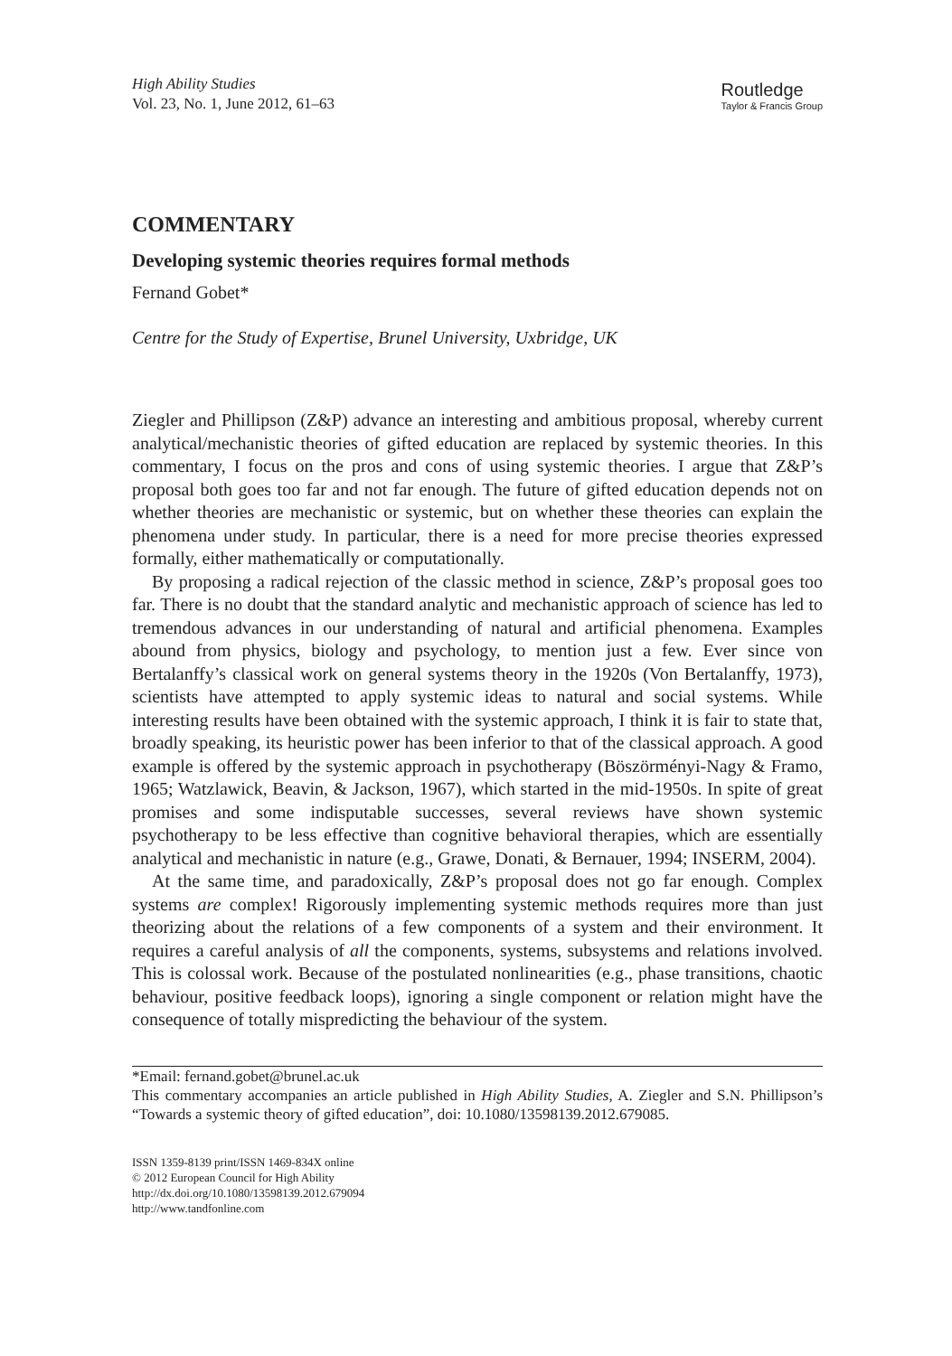High Ability Studies
Vol. 23, No. 1, June 2012, 61–63
Routledge
Taylor & Francis Group
COMMENTARY
Developing systemic theories requires formal methods
Fernand Gobet*
Centre for the Study of Expertise, Brunel University, Uxbridge, UK
Ziegler and Phillipson (Z&P) advance an interesting and ambitious proposal, whereby current analytical/mechanistic theories of gifted education are replaced by systemic theories. In this commentary, I focus on the pros and cons of using systemic theories. I argue that Z&P’s proposal both goes too far and not far enough. The future of gifted education depends not on whether theories are mechanistic or systemic, but on whether these theories can explain the phenomena under study. In particular, there is a need for more precise theories expressed formally, either mathematically or computationally.
By proposing a radical rejection of the classic method in science, Z&P’s proposal goes too far. There is no doubt that the standard analytic and mechanistic approach of science has led to tremendous advances in our understanding of natural and artificial phenomena. Examples abound from physics, biology and psychology, to mention just a few. Ever since von Bertalanffy’s classical work on general systems theory in the 1920s (Von Bertalanffy, 1973), scientists have attempted to apply systemic ideas to natural and social systems. While interesting results have been obtained with the systemic approach, I think it is fair to state that, broadly speaking, its heuristic power has been inferior to that of the classical approach. A good example is offered by the systemic approach in psychotherapy (Böszörményi-Nagy & Framo, 1965; Watzlawick, Beavin, & Jackson, 1967), which started in the mid-1950s. In spite of great promises and some indisputable successes, several reviews have shown systemic psychotherapy to be less effective than cognitive behavioral therapies, which are essentially analytical and mechanistic in nature (e.g., Grawe, Donati, & Bernauer, 1994; INSERM, 2004).
At the same time, and paradoxically, Z&P’s proposal does not go far enough. Complex systems are complex! Rigorously implementing systemic methods requires more than just theorizing about the relations of a few components of a system and their environment. It requires a careful analysis of all the components, systems, subsystems and relations involved. This is colossal work. Because of the postulated nonlinearities (e.g., phase transitions, chaotic behaviour, positive feedback loops), ignoring a single component or relation might have the consequence of totally mispredicting the behaviour of the system.
*Email: fernand.gobet@brunel.ac.uk
This commentary accompanies an article published in High Ability Studies, A. Ziegler and S.N. Phillipson’s “Towards a systemic theory of gifted education”, doi: 10.1080/13598139.2012.679085.
ISSN 1359-8139 print/ISSN 1469-834X online
© 2012 European Council for High Ability
http://dx.doi.org/10.1080/13598139.2012.679094
http://www.tandfonline.com